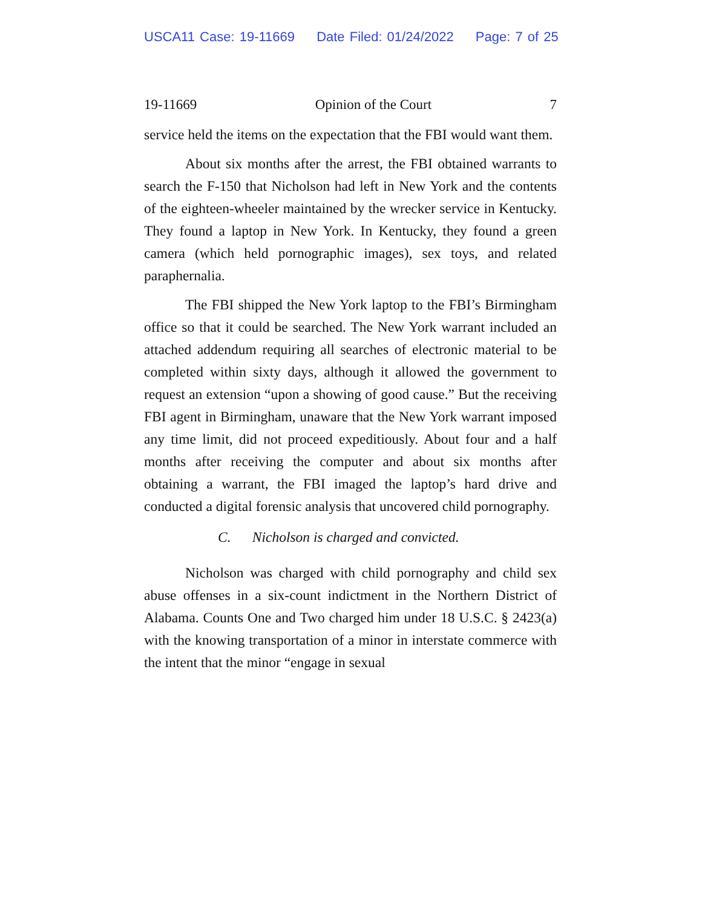USCA11 Case: 19-11669 Date Filed: 01/24/2022 Page: 7 of 25
19-11669 Opinion of the Court 7
service held the items on the expectation that the FBI would want them.
About six months after the arrest, the FBI obtained warrants to search the F-150 that Nicholson had left in New York and the contents of the eighteen-wheeler maintained by the wrecker service in Kentucky. They found a laptop in New York. In Kentucky, they found a green camera (which held pornographic images), sex toys, and related paraphernalia.
The FBI shipped the New York laptop to the FBI’s Birmingham office so that it could be searched. The New York warrant included an attached addendum requiring all searches of electronic material to be completed within sixty days, although it allowed the government to request an extension “upon a showing of good cause.” But the receiving FBI agent in Birmingham, unaware that the New York warrant imposed any time limit, did not proceed expeditiously. About four and a half months after receiving the computer and about six months after obtaining a warrant, the FBI imaged the laptop’s hard drive and conducted a digital forensic analysis that uncovered child pornography.
C. Nicholson is charged and convicted.
Nicholson was charged with child pornography and child sex abuse offenses in a six-count indictment in the Northern District of Alabama. Counts One and Two charged him under 18 U.S.C. § 2423(a) with the knowing transportation of a minor in interstate commerce with the intent that the minor “engage in sexual